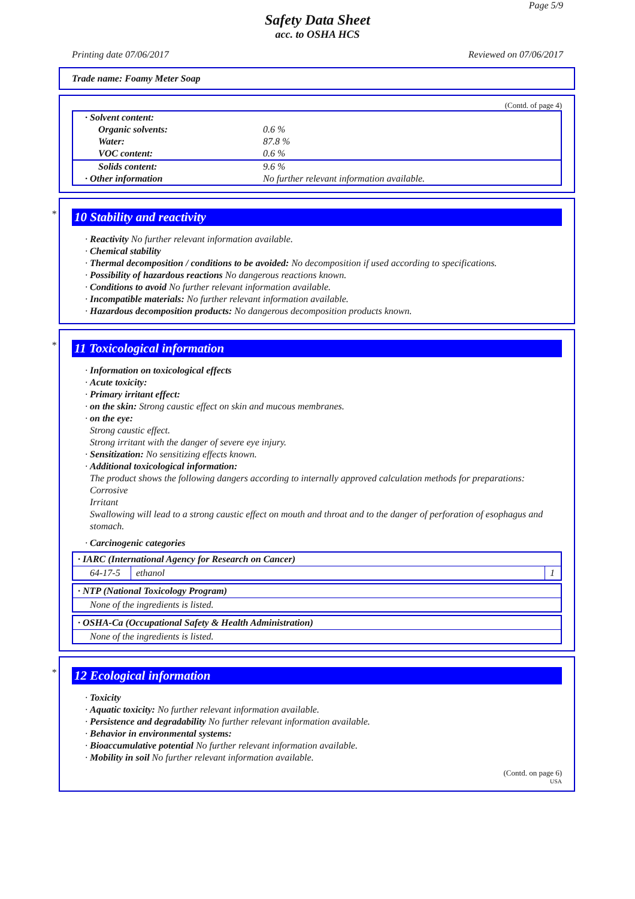Page 5/9
Safety Data Sheet
acc. to OSHA HCS
Printing date 07/06/2017 Reviewed on 07/06/2017
Trade name: Foamy Meter Soap
(Contd. of page 4)
| · Solvent content: | |
| Organic solvents: | 0.6 % |
| Water: | 87.8 % |
| VOC content: | 0.6 % |
| Solids content: | 9.6 % |
| · Other information | No further relevant information available. |
*
10 Stability and reactivity
· Reactivity No further relevant information available.
· Chemical stability
· Thermal decomposition / conditions to be avoided: No decomposition if used according to specifications.
· Possibility of hazardous reactions No dangerous reactions known.
· Conditions to avoid No further relevant information available.
· Incompatible materials: No further relevant information available.
· Hazardous decomposition products: No dangerous decomposition products known.
*
11 Toxicological information
· Information on toxicological effects
· Acute toxicity:
· Primary irritant effect:
· on the skin: Strong caustic effect on skin and mucous membranes.
· on the eye:
Strong caustic effect.
Strong irritant with the danger of severe eye injury.
· Sensitization: No sensitizing effects known.
· Additional toxicological information:
The product shows the following dangers according to internally approved calculation methods for preparations:
Corrosive
Irritant
Swallowing will lead to a strong caustic effect on mouth and throat and to the danger of perforation of esophagus and stomach.
· Carcinogenic categories
| · IARC (International Agency for Research on Cancer) | | |
| 64-17-5 | ethanol | 1 |
| · NTP (National Toxicology Program) |
| None of the ingredients is listed. |
| · OSHA-Ca (Occupational Safety & Health Administration) |
| None of the ingredients is listed. |
*
12 Ecological information
· Toxicity
· Aquatic toxicity: No further relevant information available.
· Persistence and degradability No further relevant information available.
· Behavior in environmental systems:
· Bioaccumulative potential No further relevant information available.
· Mobility in soil No further relevant information available.
(Contd. on page 6)
USA